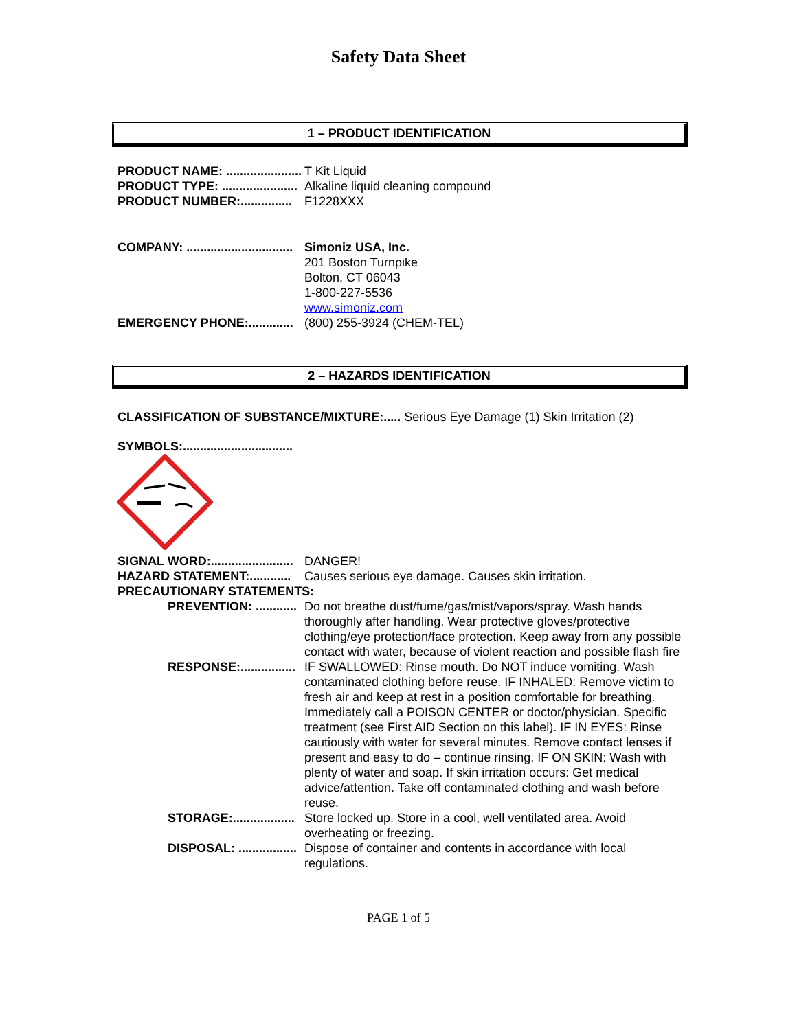Safety Data Sheet
1 – PRODUCT IDENTIFICATION
PRODUCT NAME: ...................... T Kit Liquid
PRODUCT TYPE: ...................... Alkaline liquid cleaning compound
PRODUCT NUMBER:............... F1228XXX
COMPANY: ............................... Simoniz USA, Inc.
201 Boston Turnpike
Bolton, CT 06043
1-800-227-5536
www.simoniz.com
EMERGENCY PHONE:............. (800) 255-3924 (CHEM-TEL)
2 – HAZARDS IDENTIFICATION
CLASSIFICATION OF SUBSTANCE/MIXTURE:..... Serious Eye Damage (1) Skin Irritation (2)
SYMBOLS:................................
SIGNAL WORD:........................ DANGER!
HAZARD STATEMENT:............ Causes serious eye damage. Causes skin irritation.
PRECAUTIONARY STATEMENTS:
PREVENTION: ............ Do not breathe dust/fume/gas/mist/vapors/spray. Wash hands thoroughly after handling. Wear protective gloves/protective clothing/eye protection/face protection. Keep away from any possible contact with water, because of violent reaction and possible flash fire
RESPONSE:................ IF SWALLOWED: Rinse mouth. Do NOT induce vomiting. Wash contaminated clothing before reuse. IF INHALED: Remove victim to fresh air and keep at rest in a position comfortable for breathing. Immediately call a POISON CENTER or doctor/physician. Specific treatment (see First AID Section on this label). IF IN EYES: Rinse cautiously with water for several minutes. Remove contact lenses if present and easy to do – continue rinsing. IF ON SKIN: Wash with plenty of water and soap. If skin irritation occurs: Get medical advice/attention. Take off contaminated clothing and wash before reuse.
STORAGE:.................. Store locked up. Store in a cool, well ventilated area. Avoid overheating or freezing.
DISPOSAL: ................. Dispose of container and contents in accordance with local regulations.
PAGE 1 of 5